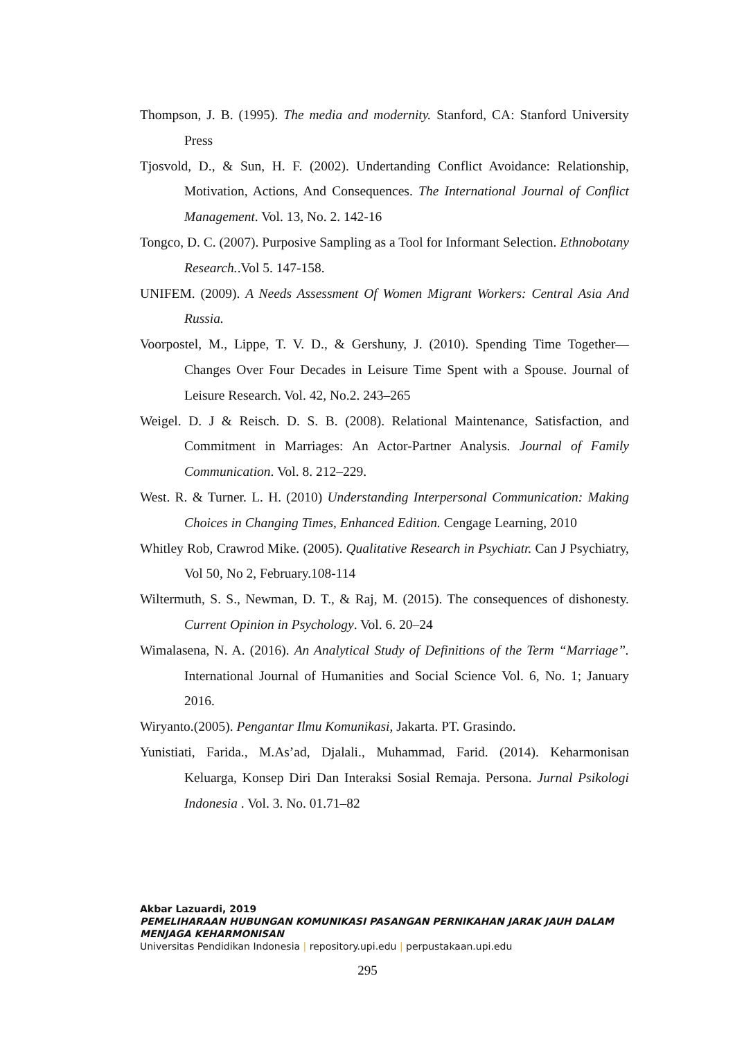Thompson, J. B. (1995). The media and modernity. Stanford, CA: Stanford University Press
Tjosvold, D., & Sun, H. F. (2002). Undertanding Conflict Avoidance: Relationship, Motivation, Actions, And Consequences. The International Journal of Conflict Management. Vol. 13, No. 2. 142-16
Tongco, D. C. (2007). Purposive Sampling as a Tool for Informant Selection. Ethnobotany Research..Vol 5. 147-158.
UNIFEM. (2009). A Needs Assessment Of Women Migrant Workers: Central Asia And Russia.
Voorpostel, M., Lippe, T. V. D., & Gershuny, J. (2010). Spending Time Together—Changes Over Four Decades in Leisure Time Spent with a Spouse. Journal of Leisure Research. Vol. 42, No.2. 243–265
Weigel. D. J & Reisch. D. S. B. (2008). Relational Maintenance, Satisfaction, and Commitment in Marriages: An Actor-Partner Analysis. Journal of Family Communication. Vol. 8. 212–229.
West. R. & Turner. L. H. (2010) Understanding Interpersonal Communication: Making Choices in Changing Times, Enhanced Edition. Cengage Learning, 2010
Whitley Rob, Crawrod Mike. (2005). Qualitative Research in Psychiatr. Can J Psychiatry, Vol 50, No 2, February.108-114
Wiltermuth, S. S., Newman, D. T., & Raj, M. (2015). The consequences of dishonesty. Current Opinion in Psychology. Vol. 6. 20–24
Wimalasena, N. A. (2016). An Analytical Study of Definitions of the Term “Marriage”. International Journal of Humanities and Social Science Vol. 6, No. 1; January 2016.
Wiryanto.(2005). Pengantar Ilmu Komunikasi, Jakarta. PT. Grasindo.
Yunistiati, Farida., M.As’ad, Djalali., Muhammad, Farid. (2014). Keharmonisan Keluarga, Konsep Diri Dan Interaksi Sosial Remaja. Persona. Jurnal Psikologi Indonesia . Vol. 3. No. 01.71–82
Akbar Lazuardi, 2019
PEMELIHARAAN HUBUNGAN KOMUNIKASI PASANGAN PERNIKAHAN JARAK JAUH DALAM
MENJAGA KEHARMONISAN
Universitas Pendidikan Indonesia | repository.upi.edu | perpustakaan.upi.edu
295